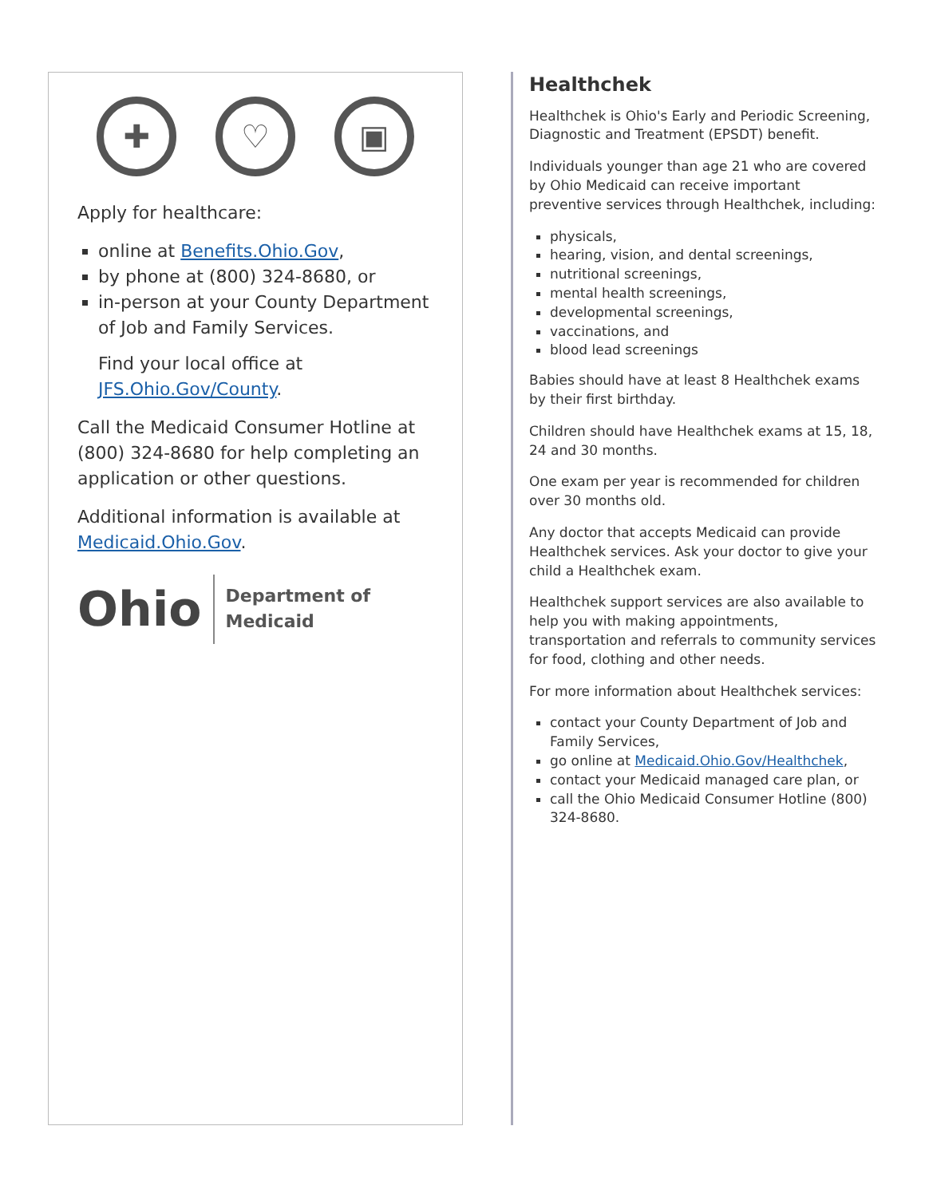✚ ♡ ▣
Apply for healthcare:
online at Benefits.Ohio.Gov,
by phone at (800) 324-8680, or
in-person at your County Department of Job and Family Services.
Find your local office at JFS.Ohio.Gov/County.
Call the Medicaid Consumer Hotline at (800) 324-8680 for help completing an application or other questions.
Additional information is available at Medicaid.Ohio.Gov.
Ohio Department of
Medicaid
Healthchek
Healthchek is Ohio's Early and Periodic Screening, Diagnostic and Treatment (EPSDT) benefit.
Individuals younger than age 21 who are covered by Ohio Medicaid can receive important preventive services through Healthchek, including:
physicals,
hearing, vision, and dental screenings,
nutritional screenings,
mental health screenings,
developmental screenings,
vaccinations, and
blood lead screenings
Babies should have at least 8 Healthchek exams by their first birthday.
Children should have Healthchek exams at 15, 18, 24 and 30 months.
One exam per year is recommended for children over 30 months old.
Any doctor that accepts Medicaid can provide Healthchek services. Ask your doctor to give your child a Healthchek exam.
Healthchek support services are also available to help you with making appointments, transportation and referrals to community services for food, clothing and other needs.
For more information about Healthchek services:
contact your County Department of Job and Family Services,
go online at Medicaid.Ohio.Gov/Healthchek,
contact your Medicaid managed care plan, or
call the Ohio Medicaid Consumer Hotline (800) 324-8680.